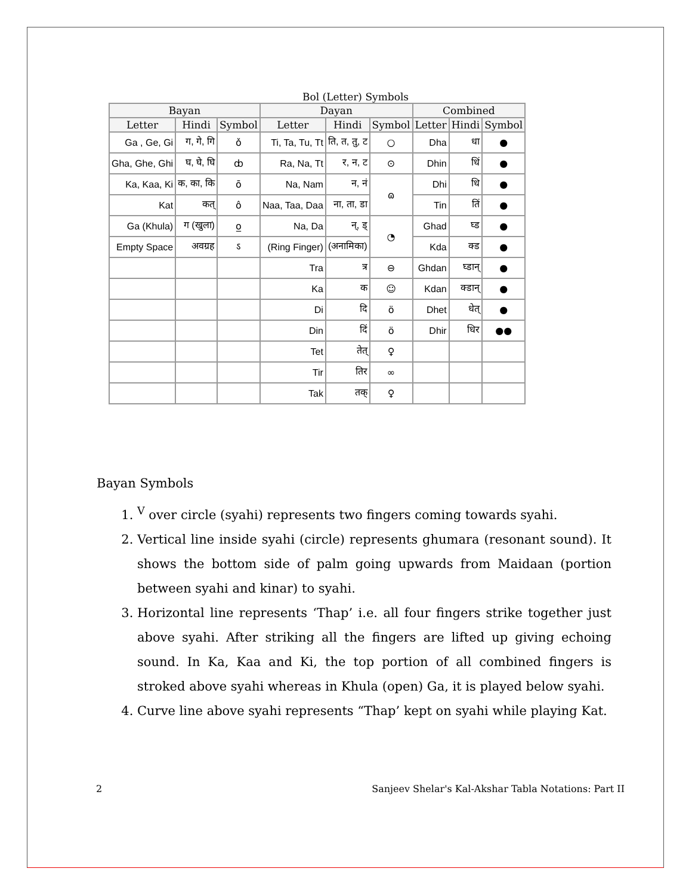Bol (Letter) Symbols
| Bayan | | | Dayan | | | Combined | | |
| --- | --- | --- | --- | --- | --- | --- | --- | --- |
| Letter | Hindi | Symbol | Letter | Hindi | Symbol | Letter | Hindi | Symbol |
| Ga , Ge, Gi | ग, गे, गि | ǒ | Ti, Ta, Tu, Tt | ति, त, तु, ट | ○ | Dha | धा | ● |
| Gha, Ghe, Ghi | घ, घे, घि | ȸ | Ra, Na, Tt | र, न, ट | ⊙ | Dhin | धिं | ● |
| Ka, Kaa, Ki | क, का, कि | ō | Na, Nam | न, नं | ɷ | Dhi | धि | ● |
| Kat | कत् | ô | Naa, Taa, Daa | ना, ता, डा | | Tin | तिं | ● |
| Ga (Khula) | ग (खुला) | o̲ | Na, Da | न्, ड् | ◔ | Ghad | घ्ड | ● |
| Empty Space | अवग्रह | ऽ | (Ring Finger) | (अनामिका) | | Kda | क्ड | ● |
| | | | Tra | त्र | ⊖ | Ghdan | घ्डान् | ● |
| | | | Ka | क | ☺ | Kdan | क्डान् | ● |
| | | | Di | दि | ö | Dhet | धेत् | ● |
| | | | Din | दिं | ö | Dhir | धिर | ●● |
| | | | Tet | तेत् | ♀ | | | |
| | | | Tir | तिर | ∞ | | | |
| | | | Tak | तक् | ♀ | | | |
Bayan Symbols
1. <sup>V</sup> over circle (syahi) represents two fingers coming towards syahi.
2. Vertical line inside syahi (circle) represents ghumara (resonant sound). It shows the bottom side of palm going upwards from Maidaan (portion between syahi and kinar) to syahi.
3. Horizontal line represents ‘Thap’ i.e. all four fingers strike together just above syahi. After striking all the fingers are lifted up giving echoing sound. In Ka, Kaa and Ki, the top portion of all combined fingers is stroked above syahi whereas in Khula (open) Ga, it is played below syahi.
4. Curve line above syahi represents “Thap’ kept on syahi while playing Kat.
2 Sanjeev Shelar's Kal-Akshar Tabla Notations: Part II